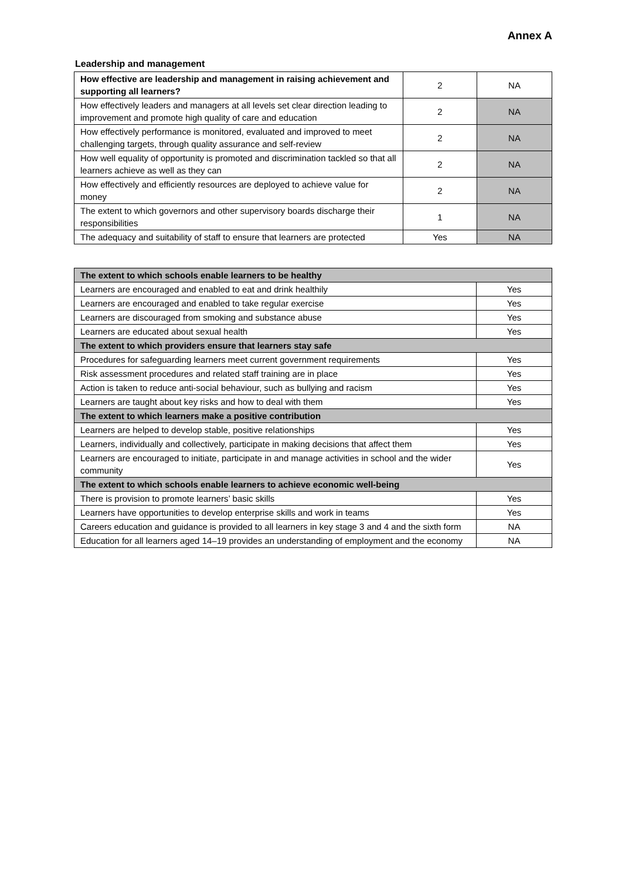Annex A
Leadership and management
| How effective are leadership and management in raising achievement and supporting all learners? | 2 | NA |
| How effectively leaders and managers at all levels set clear direction leading to improvement and promote high quality of care and education | 2 | NA |
| How effectively performance is monitored, evaluated and improved to meet challenging targets, through quality assurance and self-review | 2 | NA |
| How well equality of opportunity is promoted and discrimination tackled so that all learners achieve as well as they can | 2 | NA |
| How effectively and efficiently resources are deployed to achieve value for money | 2 | NA |
| The extent to which governors and other supervisory boards discharge their responsibilities | 1 | NA |
| The adequacy and suitability of staff to ensure that learners are protected | Yes | NA |
| The extent to which schools enable learners to be healthy | |
| Learners are encouraged and enabled to eat and drink healthily | Yes |
| Learners are encouraged and enabled to take regular exercise | Yes |
| Learners are discouraged from smoking and substance abuse | Yes |
| Learners are educated about sexual health | Yes |
| The extent to which providers ensure that learners stay safe | |
| Procedures for safeguarding learners meet current government requirements | Yes |
| Risk assessment procedures and related staff training are in place | Yes |
| Action is taken to reduce anti-social behaviour, such as bullying and racism | Yes |
| Learners are taught about key risks and how to deal with them | Yes |
| The extent to which learners make a positive contribution | |
| Learners are helped to develop stable, positive relationships | Yes |
| Learners, individually and collectively, participate in making decisions that affect them | Yes |
| Learners are encouraged to initiate, participate in and manage activities in school and the wider community | Yes |
| The extent to which schools enable learners to achieve economic well-being | |
| There is provision to promote learners’ basic skills | Yes |
| Learners have opportunities to develop enterprise skills and work in teams | Yes |
| Careers education and guidance is provided to all learners in key stage 3 and 4 and the sixth form | NA |
| Education for all learners aged 14–19 provides an understanding of employment and the economy | NA |